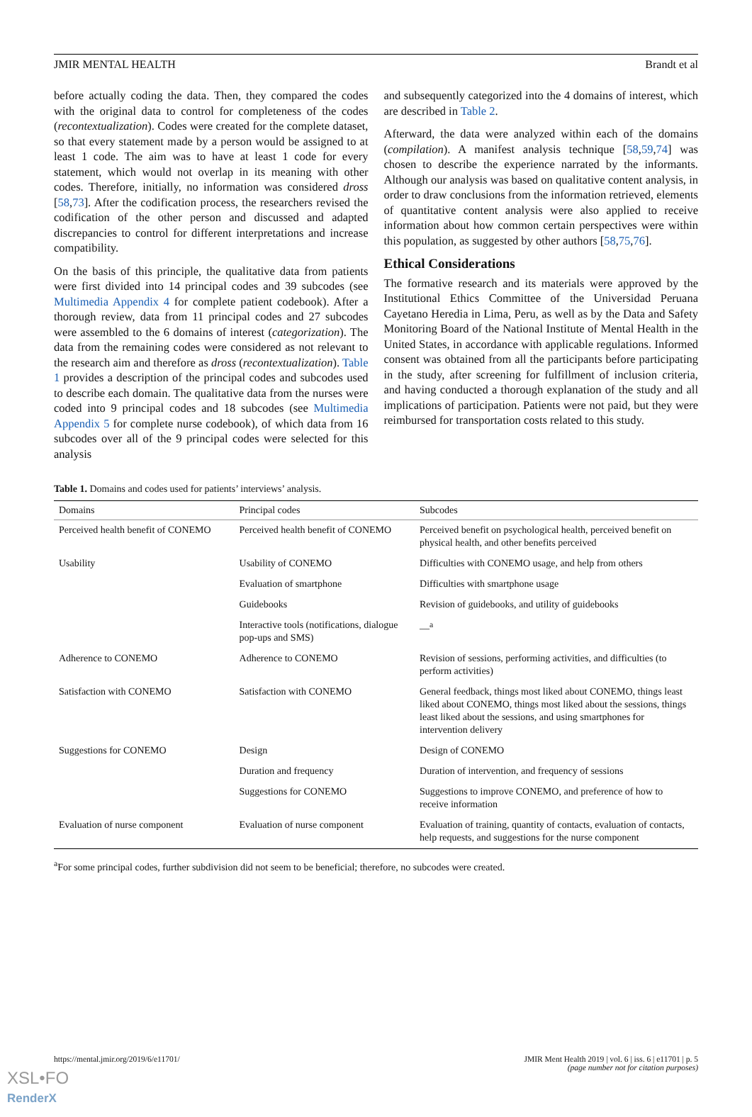JMIR MENTAL HEALTH Brandt et al
before actually coding the data. Then, they compared the codes with the original data to control for completeness of the codes (recontextualization). Codes were created for the complete dataset, so that every statement made by a person would be assigned to at least 1 code. The aim was to have at least 1 code for every statement, which would not overlap in its meaning with other codes. Therefore, initially, no information was considered dross [58,73]. After the codification process, the researchers revised the codification of the other person and discussed and adapted discrepancies to control for different interpretations and increase compatibility.
On the basis of this principle, the qualitative data from patients were first divided into 14 principal codes and 39 subcodes (see Multimedia Appendix 4 for complete patient codebook). After a thorough review, data from 11 principal codes and 27 subcodes were assembled to the 6 domains of interest (categorization). The data from the remaining codes were considered as not relevant to the research aim and therefore as dross (recontextualization). Table 1 provides a description of the principal codes and subcodes used to describe each domain. The qualitative data from the nurses were coded into 9 principal codes and 18 subcodes (see Multimedia Appendix 5 for complete nurse codebook), of which data from 16 subcodes over all of the 9 principal codes were selected for this analysis
and subsequently categorized into the 4 domains of interest, which are described in Table 2.
Afterward, the data were analyzed within each of the domains (compilation). A manifest analysis technique [58,59,74] was chosen to describe the experience narrated by the informants. Although our analysis was based on qualitative content analysis, in order to draw conclusions from the information retrieved, elements of quantitative content analysis were also applied to receive information about how common certain perspectives were within this population, as suggested by other authors [58,75,76].
Ethical Considerations
The formative research and its materials were approved by the Institutional Ethics Committee of the Universidad Peruana Cayetano Heredia in Lima, Peru, as well as by the Data and Safety Monitoring Board of the National Institute of Mental Health in the United States, in accordance with applicable regulations. Informed consent was obtained from all the participants before participating in the study, after screening for fulfillment of inclusion criteria, and having conducted a thorough explanation of the study and all implications of participation. Patients were not paid, but they were reimbursed for transportation costs related to this study.
Table 1. Domains and codes used for patients’ interviews’ analysis.
| Domains | Principal codes | Subcodes |
| --- | --- | --- |
| Perceived health benefit of CONEMO | Perceived health benefit of CONEMO | Perceived benefit on psychological health, perceived benefit on physical health, and other benefits perceived |
| Usability | Usability of CONEMO | Difficulties with CONEMO usage, and help from others |
| | Evaluation of smartphone | Difficulties with smartphone usage |
| | Guidebooks | Revision of guidebooks, and utility of guidebooks |
| | Interactive tools (notifications, dialogue pop-ups and SMS) | —<sup>a</sup> |
| Adherence to CONEMO | Adherence to CONEMO | Revision of sessions, performing activities, and difficulties (to perform activities) |
| Satisfaction with CONEMO | Satisfaction with CONEMO | General feedback, things most liked about CONEMO, things least liked about CONEMO, things most liked about the sessions, things least liked about the sessions, and using smartphones for intervention delivery |
| Suggestions for CONEMO | Design | Design of CONEMO |
| | Duration and frequency | Duration of intervention, and frequency of sessions |
| | Suggestions for CONEMO | Suggestions to improve CONEMO, and preference of how to receive information |
| Evaluation of nurse component | Evaluation of nurse component | Evaluation of training, quantity of contacts, evaluation of contacts, help requests, and suggestions for the nurse component |
<sup>a</sup> For some principal codes, further subdivision did not seem to be beneficial; therefore, no subcodes were created.
https://mental.jmir.org/2019/6/e11701/ JMIR Ment Health 2019 | vol. 6 | iss. 6 | e11701 | p. 5
(page number not for citation purposes)
XSL•FO
RenderX